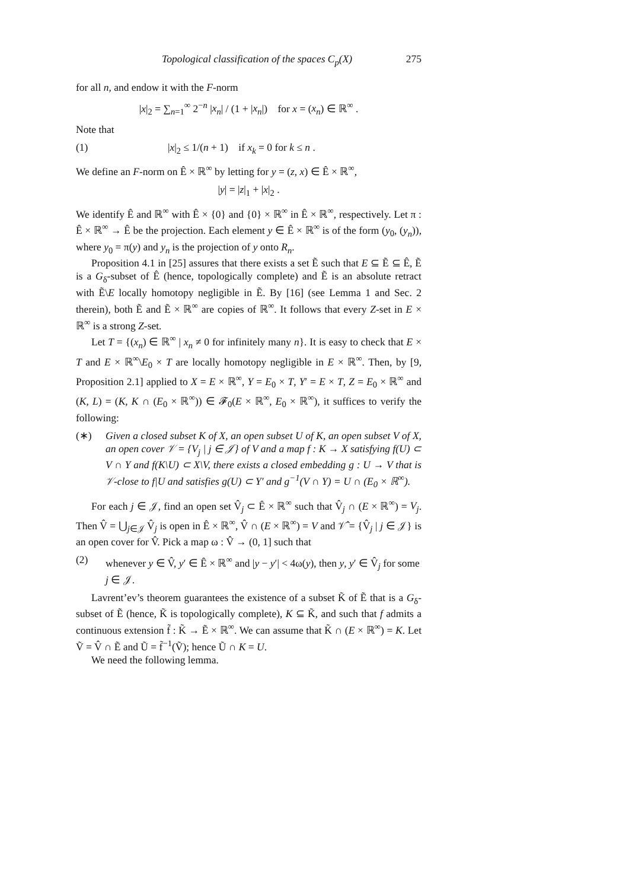Topological classification of the spaces C<sub>p</sub>(X) 275
for all n, and endow it with the F-norm
|x|<sub>2</sub> = ∑<sub>n=1</sub><sup>∞</sup> 2<sup>−n</sup> |x<sub>n</sub>| / (1 + |x<sub>n</sub>|) for x = (x<sub>n</sub>) ∈ ℝ<sup>∞</sup> .
Note that
(1) |x|<sub>2</sub> ≤ 1/(n + 1) if x<sub>k</sub> = 0 for k ≤ n .
We define an F-norm on Ê × ℝ<sup>∞</sup> by letting for y = (z, x) ∈ Ê × ℝ<sup>∞</sup>,
|y| = |z|<sub>1</sub> + |x|<sub>2</sub> .
We identify Ê and ℝ<sup>∞</sup> with Ê × {0} and {0} × ℝ<sup>∞</sup> in Ê × ℝ<sup>∞</sup>, respectively. Let π : Ê × ℝ<sup>∞</sup> → Ê be the projection. Each element y ∈ Ê × ℝ<sup>∞</sup> is of the form (y<sub>0</sub>, (y<sub>n</sub>)), where y<sub>0</sub> = π(y) and y<sub>n</sub> is the projection of y onto R<sub>n</sub>.
Proposition 4.1 in [25] assures that there exists a set Ẽ such that E ⊆ Ẽ ⊆ Ê, Ẽ is a G<sub>δ</sub>-subset of Ê (hence, topologically complete) and Ẽ is an absolute retract with Ẽ\E locally homotopy negligible in Ẽ. By [16] (see Lemma 1 and Sec. 2 therein), both Ẽ and Ẽ × ℝ<sup>∞</sup> are copies of ℝ<sup>∞</sup>. It follows that every Z-set in E × ℝ<sup>∞</sup> is a strong Z-set.
Let T = {(x<sub>n</sub>) ∈ ℝ<sup>∞</sup> | x<sub>n</sub> ≠ 0 for infinitely many n}. It is easy to check that E × T and E × ℝ<sup>∞</sup>\E<sub>0</sub> × T are locally homotopy negligible in E × ℝ<sup>∞</sup>. Then, by [9, Proposition 2.1] applied to X = E × ℝ<sup>∞</sup>, Y = E<sub>0</sub> × T, Y′ = E × T, Z = E<sub>0</sub> × ℝ<sup>∞</sup> and (K, L) = (K, K ∩ (E<sub>0</sub> × ℝ<sup>∞</sup>)) ∈ 𝓕<sub>0</sub>(E × ℝ<sup>∞</sup>, E<sub>0</sub> × ℝ<sup>∞</sup>), it suffices to verify the following:
(∗) Given a closed subset K of X, an open subset U of K, an open subset V of X, an open cover 𝒱 = {V<sub>j</sub> | j ∈ 𝒥} of V and a map f : K → X satisfying f(U) ⊂ V ∩ Y and f(K\U) ⊂ X\V, there exists a closed embedding g : U → V that is 𝒱-close to f|U and satisfies g(U) ⊂ Y′ and g<sup>−1</sup>(V ∩ Y) = U ∩ (E<sub>0</sub> × ℝ<sup>∞</sup>).
For each j ∈ 𝒥, find an open set V̂<sub>j</sub> ⊂ Ê × ℝ<sup>∞</sup> such that V̂<sub>j</sub> ∩ (E × ℝ<sup>∞</sup>) = V<sub>j</sub>. Then V̂ = ⋃<sub>j∈𝒥</sub> V̂<sub>j</sub> is open in Ê × ℝ<sup>∞</sup>, V̂ ∩ (E × ℝ<sup>∞</sup>) = V and 𝒱̂ = {V̂<sub>j</sub> | j ∈ 𝒥} is an open cover for V̂. Pick a map ω : V̂ → (0, 1] such that
(2) whenever y ∈ V̂, y′ ∈ Ê × ℝ<sup>∞</sup> and |y − y′| < 4ω(y), then y, y′ ∈ V̂<sub>j</sub> for some j ∈ 𝒥.
Lavrent’ev’s theorem guarantees the existence of a subset K̃ of Ẽ that is a G<sub>δ</sub>-subset of Ẽ (hence, K̃ is topologically complete), K ⊆ K̃, and such that f admits a continuous extension f̃ : K̃ → Ẽ × ℝ<sup>∞</sup>. We can assume that K̃ ∩ (E × ℝ<sup>∞</sup>) = K. Let Ṽ = V̂ ∩ Ẽ and Ũ = f̃<sup>−1</sup>(Ṽ); hence Ũ ∩ K = U.
We need the following lemma.